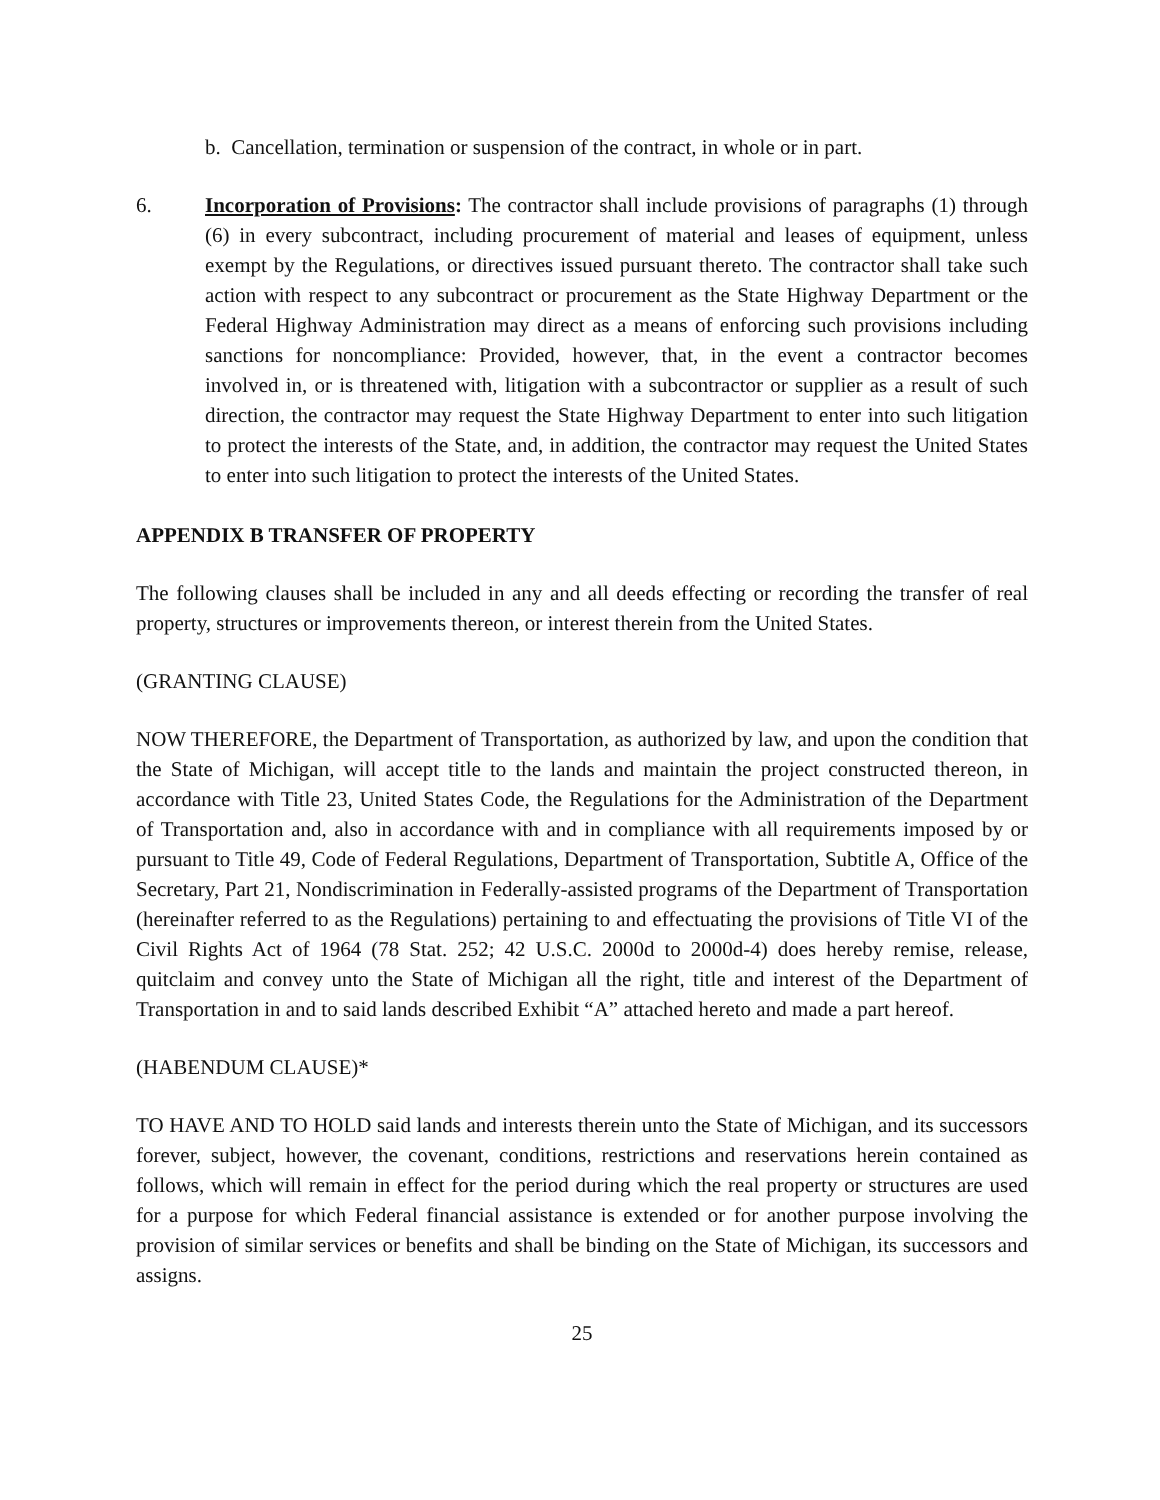b. Cancellation, termination or suspension of the contract, in whole or in part.
6. Incorporation of Provisions: The contractor shall include provisions of paragraphs (1) through (6) in every subcontract, including procurement of material and leases of equipment, unless exempt by the Regulations, or directives issued pursuant thereto. The contractor shall take such action with respect to any subcontract or procurement as the State Highway Department or the Federal Highway Administration may direct as a means of enforcing such provisions including sanctions for noncompliance: Provided, however, that, in the event a contractor becomes involved in, or is threatened with, litigation with a subcontractor or supplier as a result of such direction, the contractor may request the State Highway Department to enter into such litigation to protect the interests of the State, and, in addition, the contractor may request the United States to enter into such litigation to protect the interests of the United States.
APPENDIX B TRANSFER OF PROPERTY
The following clauses shall be included in any and all deeds effecting or recording the transfer of real property, structures or improvements thereon, or interest therein from the United States.
(GRANTING CLAUSE)
NOW THEREFORE, the Department of Transportation, as authorized by law, and upon the condition that the State of Michigan, will accept title to the lands and maintain the project constructed thereon, in accordance with Title 23, United States Code, the Regulations for the Administration of the Department of Transportation and, also in accordance with and in compliance with all requirements imposed by or pursuant to Title 49, Code of Federal Regulations, Department of Transportation, Subtitle A, Office of the Secretary, Part 21, Nondiscrimination in Federally-assisted programs of the Department of Transportation (hereinafter referred to as the Regulations) pertaining to and effectuating the provisions of Title VI of the Civil Rights Act of 1964 (78 Stat. 252; 42 U.S.C. 2000d to 2000d-4) does hereby remise, release, quitclaim and convey unto the State of Michigan all the right, title and interest of the Department of Transportation in and to said lands described Exhibit “A” attached hereto and made a part hereof.
(HABENDUM CLAUSE)*
TO HAVE AND TO HOLD said lands and interests therein unto the State of Michigan, and its successors forever, subject, however, the covenant, conditions, restrictions and reservations herein contained as follows, which will remain in effect for the period during which the real property or structures are used for a purpose for which Federal financial assistance is extended or for another purpose involving the provision of similar services or benefits and shall be binding on the State of Michigan, its successors and assigns.
25